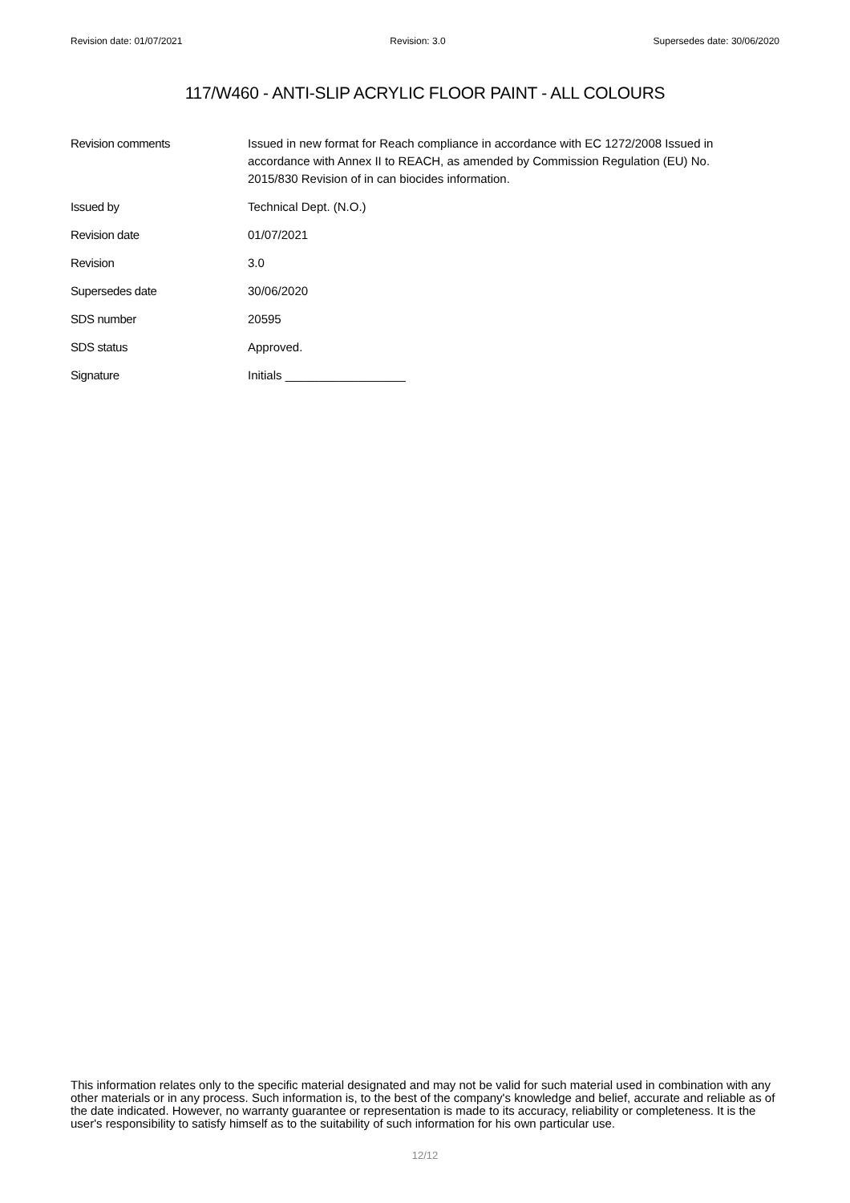Revision date: 01/07/2021 Revision: 3.0 Supersedes date: 30/06/2020
117/W460 - ANTI-SLIP ACRYLIC FLOOR PAINT - ALL COLOURS
Revision comments Issued in new format for Reach compliance in accordance with EC 1272/2008 Issued in accordance with Annex II to REACH, as amended by Commission Regulation (EU) No. 2015/830 Revision of in can biocides information.
Issued by Technical Dept. (N.O.)
Revision date 01/07/2021
Revision 3.0
Supersedes date 30/06/2020
SDS number 20595
SDS status Approved.
Signature Initials __________________
This information relates only to the specific material designated and may not be valid for such material used in combination with any other materials or in any process. Such information is, to the best of the company's knowledge and belief, accurate and reliable as of the date indicated. However, no warranty guarantee or representation is made to its accuracy, reliability or completeness. It is the user's responsibility to satisfy himself as to the suitability of such information for his own particular use.
12/12